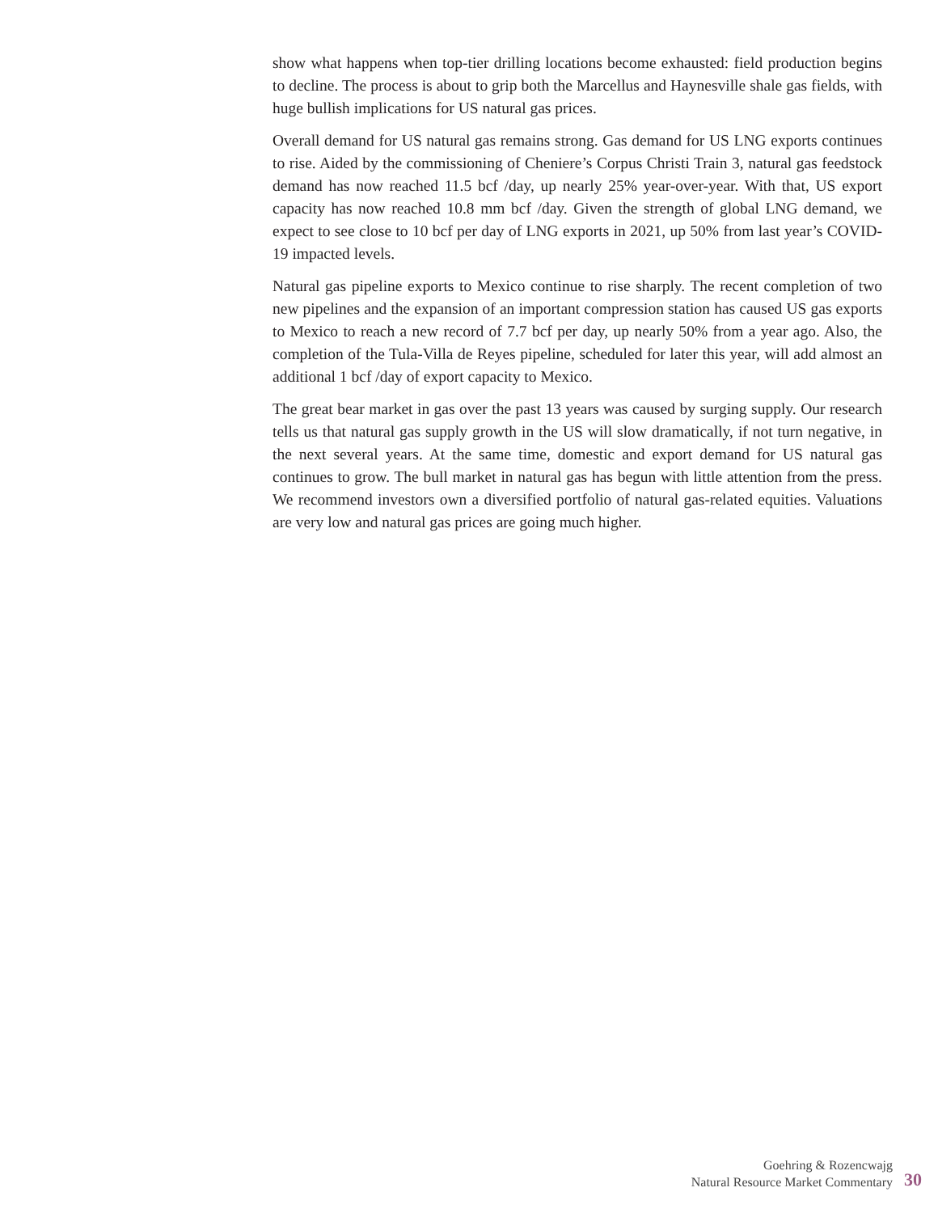show what happens when top-tier drilling locations become exhausted: field production begins to decline. The process is about to grip both the Marcellus and Haynesville shale gas fields, with huge bullish implications for US natural gas prices.
Overall demand for US natural gas remains strong. Gas demand for US LNG exports continues to rise. Aided by the commissioning of Cheniere’s Corpus Christi Train 3, natural gas feedstock demand has now reached 11.5 bcf /day, up nearly 25% year-over-year. With that, US export capacity has now reached 10.8 mm bcf /day. Given the strength of global LNG demand, we expect to see close to 10 bcf per day of LNG exports in 2021, up 50% from last year’s COVID-19 impacted levels.
Natural gas pipeline exports to Mexico continue to rise sharply. The recent completion of two new pipelines and the expansion of an important compression station has caused US gas exports to Mexico to reach a new record of 7.7 bcf per day, up nearly 50% from a year ago. Also, the completion of the Tula-Villa de Reyes pipeline, scheduled for later this year, will add almost an additional 1 bcf /day of export capacity to Mexico.
The great bear market in gas over the past 13 years was caused by surging supply. Our research tells us that natural gas supply growth in the US will slow dramatically, if not turn negative, in the next several years. At the same time, domestic and export demand for US natural gas continues to grow. The bull market in natural gas has begun with little attention from the press. We recommend investors own a diversified portfolio of natural gas-related equities. Valuations are very low and natural gas prices are going much higher.
Goehring & Rozencwajg
Natural Resource Market Commentary
30